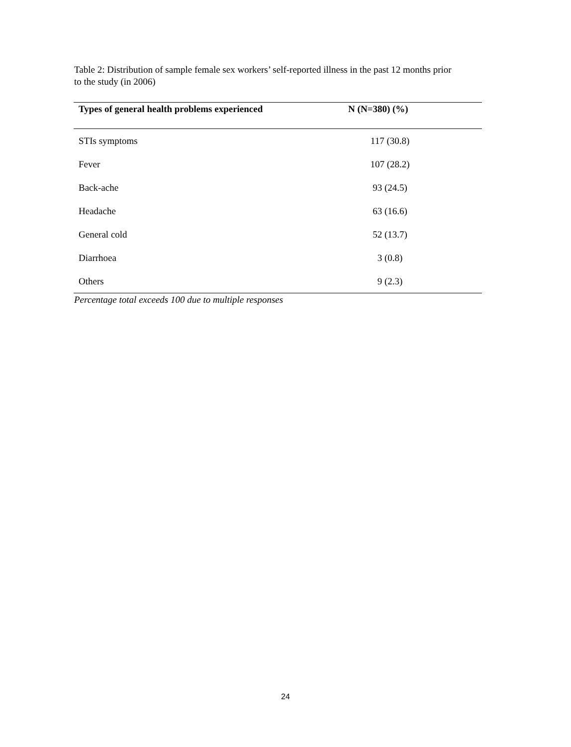Table 2: Distribution of sample female sex workers’ self-reported illness in the past 12 months prior to the study (in 2006)
| Types of general health problems experienced | N (N=380) (%) | |
| --- | --- | --- |
| STIs symptoms | 117 (30.8) | |
| Fever | 107 (28.2) | |
| Back-ache | 93 (24.5) | |
| Headache | 63 (16.6) | |
| General cold | 52 (13.7) | |
| Diarrhoea | 3 (0.8) | |
| Others | 9 (2.3) | |
Percentage total exceeds 100 due to multiple responses
24